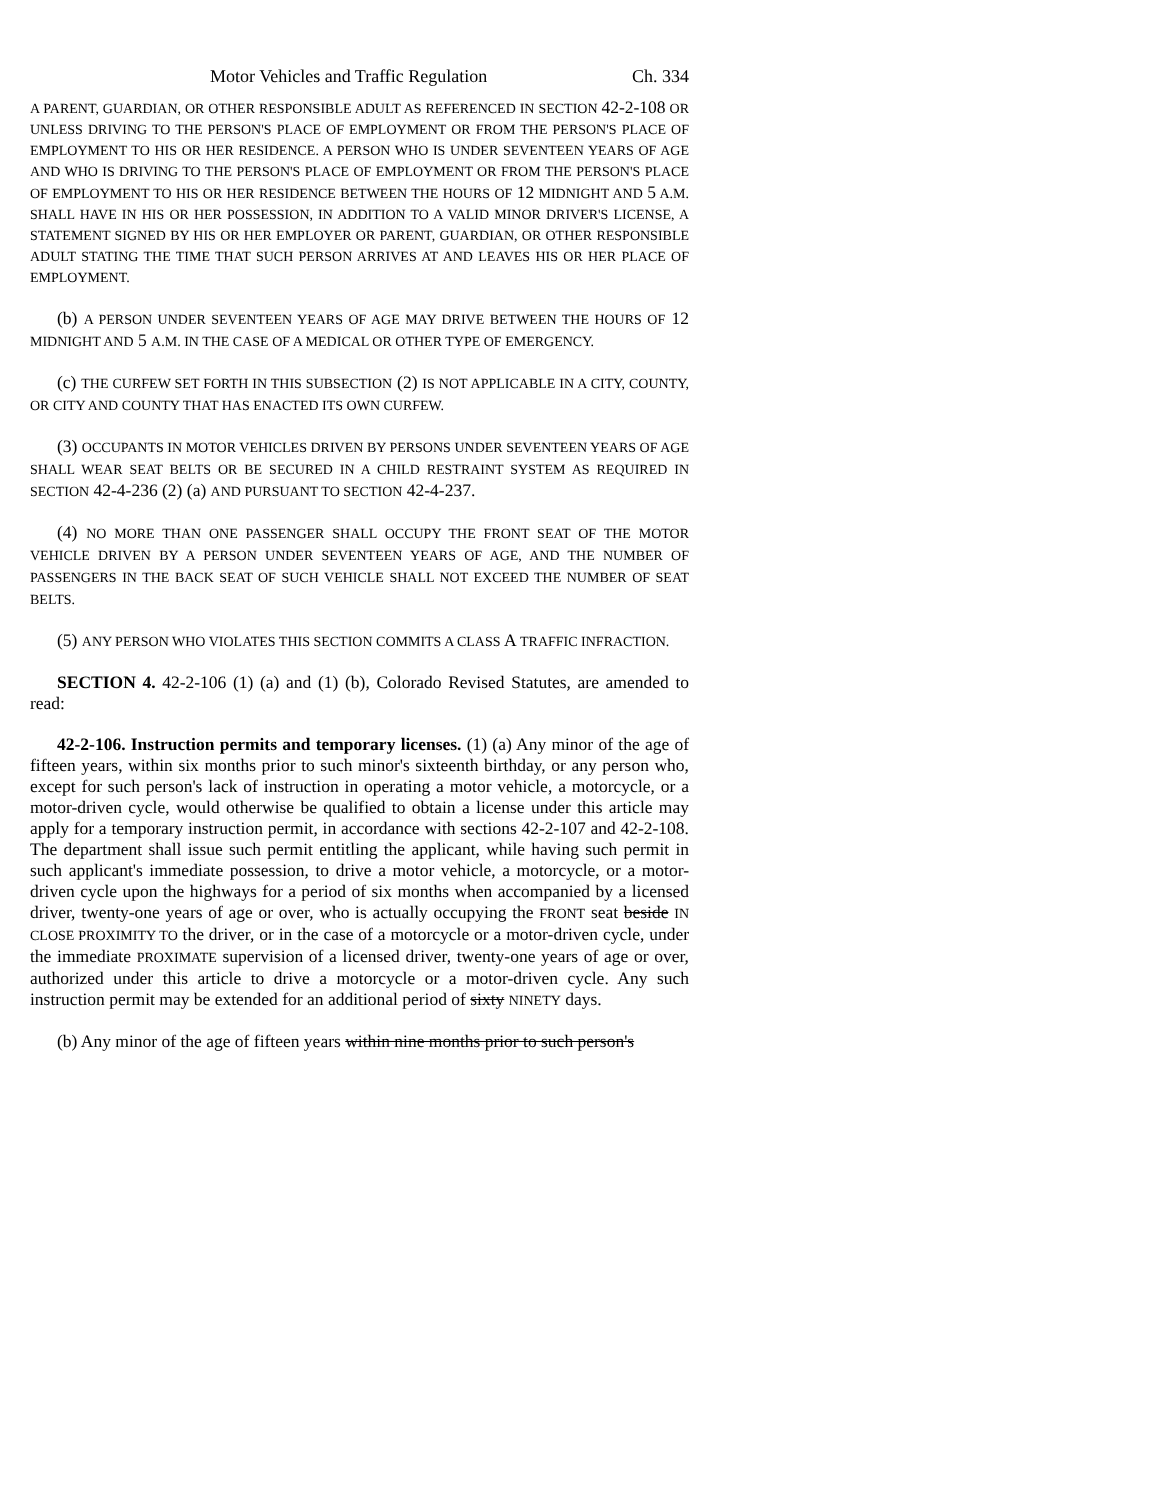Motor Vehicles and Traffic Regulation Ch. 334
A PARENT, GUARDIAN, OR OTHER RESPONSIBLE ADULT AS REFERENCED IN SECTION 42-2-108 OR UNLESS DRIVING TO THE PERSON'S PLACE OF EMPLOYMENT OR FROM THE PERSON'S PLACE OF EMPLOYMENT TO HIS OR HER RESIDENCE. A PERSON WHO IS UNDER SEVENTEEN YEARS OF AGE AND WHO IS DRIVING TO THE PERSON'S PLACE OF EMPLOYMENT OR FROM THE PERSON'S PLACE OF EMPLOYMENT TO HIS OR HER RESIDENCE BETWEEN THE HOURS OF 12 MIDNIGHT AND 5 A.M. SHALL HAVE IN HIS OR HER POSSESSION, IN ADDITION TO A VALID MINOR DRIVER'S LICENSE, A STATEMENT SIGNED BY HIS OR HER EMPLOYER OR PARENT, GUARDIAN, OR OTHER RESPONSIBLE ADULT STATING THE TIME THAT SUCH PERSON ARRIVES AT AND LEAVES HIS OR HER PLACE OF EMPLOYMENT.
(b) A PERSON UNDER SEVENTEEN YEARS OF AGE MAY DRIVE BETWEEN THE HOURS OF 12 MIDNIGHT AND 5 A.M. IN THE CASE OF A MEDICAL OR OTHER TYPE OF EMERGENCY.
(c) THE CURFEW SET FORTH IN THIS SUBSECTION (2) IS NOT APPLICABLE IN A CITY, COUNTY, OR CITY AND COUNTY THAT HAS ENACTED ITS OWN CURFEW.
(3) OCCUPANTS IN MOTOR VEHICLES DRIVEN BY PERSONS UNDER SEVENTEEN YEARS OF AGE SHALL WEAR SEAT BELTS OR BE SECURED IN A CHILD RESTRAINT SYSTEM AS REQUIRED IN SECTION 42-4-236 (2) (a) AND PURSUANT TO SECTION 42-4-237.
(4) NO MORE THAN ONE PASSENGER SHALL OCCUPY THE FRONT SEAT OF THE MOTOR VEHICLE DRIVEN BY A PERSON UNDER SEVENTEEN YEARS OF AGE, AND THE NUMBER OF PASSENGERS IN THE BACK SEAT OF SUCH VEHICLE SHALL NOT EXCEED THE NUMBER OF SEAT BELTS.
(5) ANY PERSON WHO VIOLATES THIS SECTION COMMITS A CLASS A TRAFFIC INFRACTION.
SECTION 4. 42-2-106 (1) (a) and (1) (b), Colorado Revised Statutes, are amended to read:
42-2-106. Instruction permits and temporary licenses. (1) (a) Any minor of the age of fifteen years, within six months prior to such minor's sixteenth birthday, or any person who, except for such person's lack of instruction in operating a motor vehicle, a motorcycle, or a motor-driven cycle, would otherwise be qualified to obtain a license under this article may apply for a temporary instruction permit, in accordance with sections 42-2-107 and 42-2-108. The department shall issue such permit entitling the applicant, while having such permit in such applicant's immediate possession, to drive a motor vehicle, a motorcycle, or a motor-driven cycle upon the highways for a period of six months when accompanied by a licensed driver, twenty-one years of age or over, who is actually occupying the FRONT seat beside IN CLOSE PROXIMITY TO the driver, or in the case of a motorcycle or a motor-driven cycle, under the immediate PROXIMATE supervision of a licensed driver, twenty-one years of age or over, authorized under this article to drive a motorcycle or a motor-driven cycle. Any such instruction permit may be extended for an additional period of sixty NINETY days.
(b) Any minor of the age of fifteen years within nine months prior to such person's